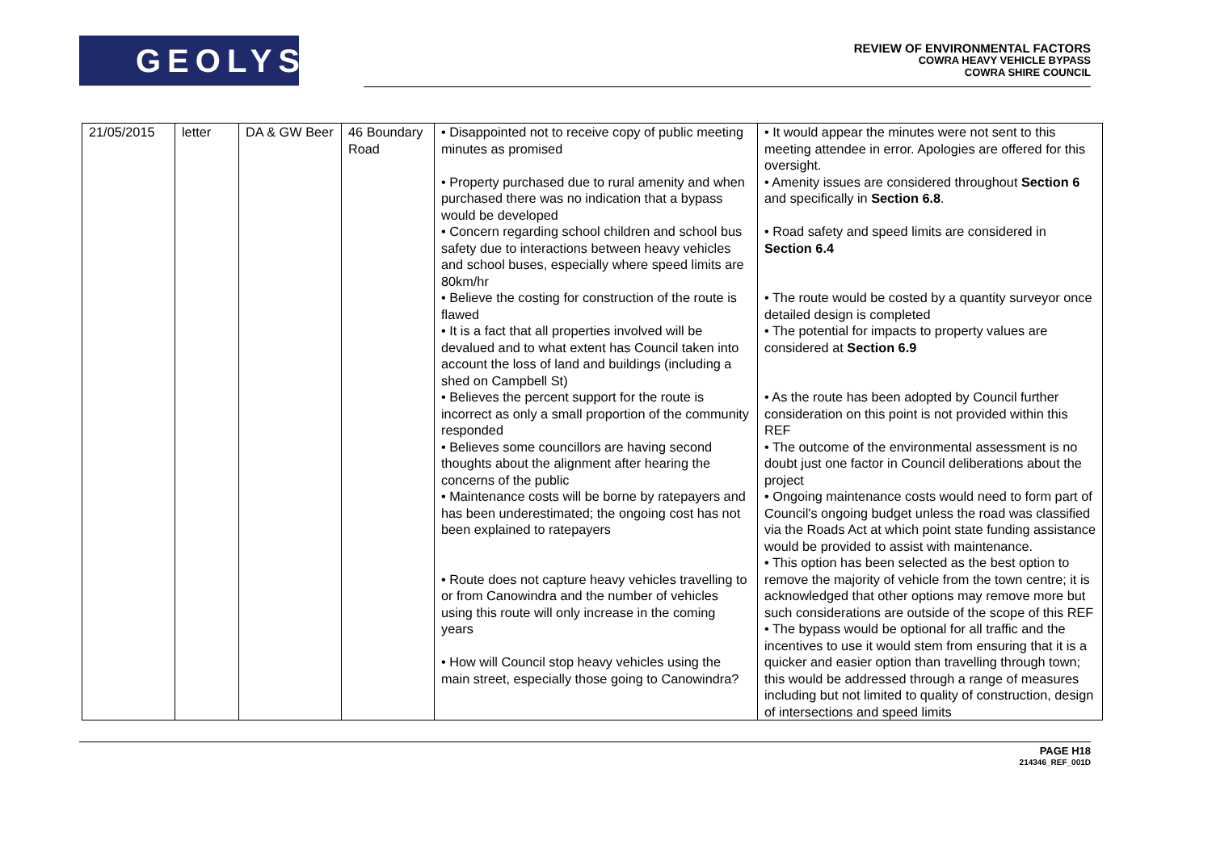GEOLYSE
REVIEW OF ENVIRONMENTAL FACTORS
COWRA HEAVY VEHICLE BYPASS
COWRA SHIRE COUNCIL
| 21/05/2015 | letter | DA & GW Beer | 46 Boundary Road | • Disappointed not to receive copy of public meeting minutes as promised • Property purchased due to rural amenity and when purchased there was no indication that a bypass would be developed • Concern regarding school children and school bus safety due to interactions between heavy vehicles and school buses, especially where speed limits are 80km/hr • Believe the costing for construction of the route is flawed • It is a fact that all properties involved will be devalued and to what extent has Council taken into account the loss of land and buildings (including a shed on Campbell St) • Believes the percent support for the route is incorrect as only a small proportion of the community responded • Believes some councillors are having second thoughts about the alignment after hearing the concerns of the public • Maintenance costs will be borne by ratepayers and has been underestimated; the ongoing cost has not been explained to ratepayers • Route does not capture heavy vehicles travelling to or from Canowindra and the number of vehicles using this route will only increase in the coming years • How will Council stop heavy vehicles using the main street, especially those going to Canowindra? | • It would appear the minutes were not sent to this meeting attendee in error. Apologies are offered for this oversight. • Amenity issues are considered throughout Section 6 and specifically in Section 6.8 . • Road safety and speed limits are considered in Section 6.4 • The route would be costed by a quantity surveyor once detailed design is completed • The potential for impacts to property values are considered at Section 6.9 • As the route has been adopted by Council further consideration on this point is not provided within this REF • The outcome of the environmental assessment is no doubt just one factor in Council deliberations about the project • Ongoing maintenance costs would need to form part of Council's ongoing budget unless the road was classified via the Roads Act at which point state funding assistance would be provided to assist with maintenance. • This option has been selected as the best option to remove the majority of vehicle from the town centre; it is acknowledged that other options may remove more but such considerations are outside of the scope of this REF • The bypass would be optional for all traffic and the incentives to use it would stem from ensuring that it is a quicker and easier option than travelling through town; this would be addressed through a range of measures including but not limited to quality of construction, design of intersections and speed limits |
PAGE H18
214346_REF_001D